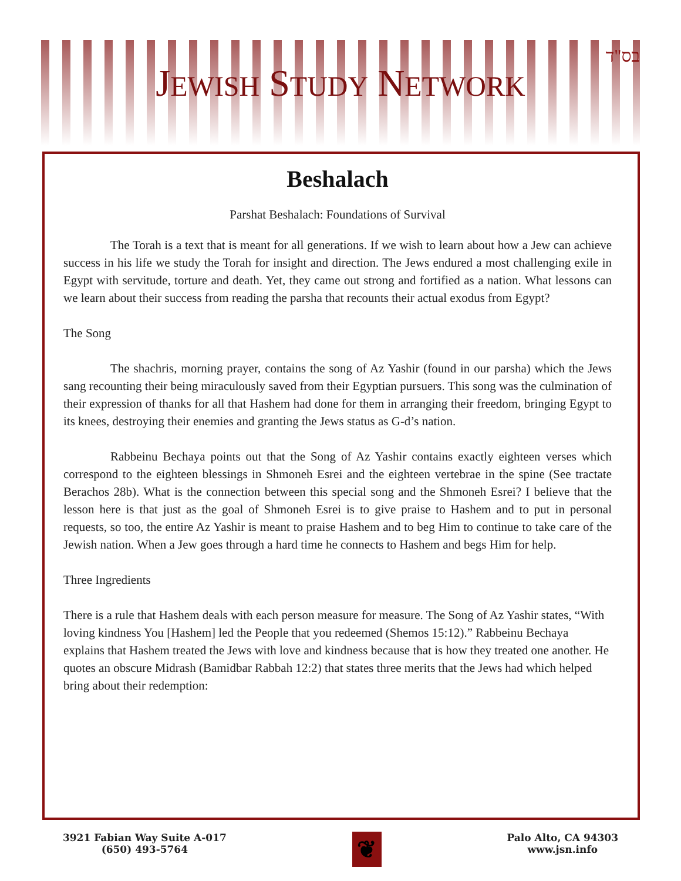JEWISH STUDY NETWORK
בס"ד
Beshalach
Parshat Beshalach: Foundations of Survival
The Torah is a text that is meant for all generations. If we wish to learn about how a Jew can achieve success in his life we study the Torah for insight and direction. The Jews endured a most challenging exile in Egypt with servitude, torture and death. Yet, they came out strong and fortified as a nation. What lessons can we learn about their success from reading the parsha that recounts their actual exodus from Egypt?
The Song
The shachris, morning prayer, contains the song of Az Yashir (found in our parsha) which the Jews sang recounting their being miraculously saved from their Egyptian pursuers. This song was the culmination of their expression of thanks for all that Hashem had done for them in arranging their freedom, bringing Egypt to its knees, destroying their enemies and granting the Jews status as G-d’s nation.
Rabbeinu Bechaya points out that the Song of Az Yashir contains exactly eighteen verses which correspond to the eighteen blessings in Shmoneh Esrei and the eighteen vertebrae in the spine (See tractate Berachos 28b). What is the connection between this special song and the Shmoneh Esrei? I believe that the lesson here is that just as the goal of Shmoneh Esrei is to give praise to Hashem and to put in personal requests, so too, the entire Az Yashir is meant to praise Hashem and to beg Him to continue to take care of the Jewish nation. When a Jew goes through a hard time he connects to Hashem and begs Him for help.
Three Ingredients
There is a rule that Hashem deals with each person measure for measure. The Song of Az Yashir states, “With loving kindness You [Hashem] led the People that you redeemed (Shemos 15:12).” Rabbeinu Bechaya explains that Hashem treated the Jews with love and kindness because that is how they treated one another. He quotes an obscure Midrash (Bamidbar Rabbah 12:2) that states three merits that the Jews had which helped bring about their redemption:
3921 Fabian Way Suite A-017
(650) 493-5764
❦
Palo Alto, CA 94303
www.jsn.info